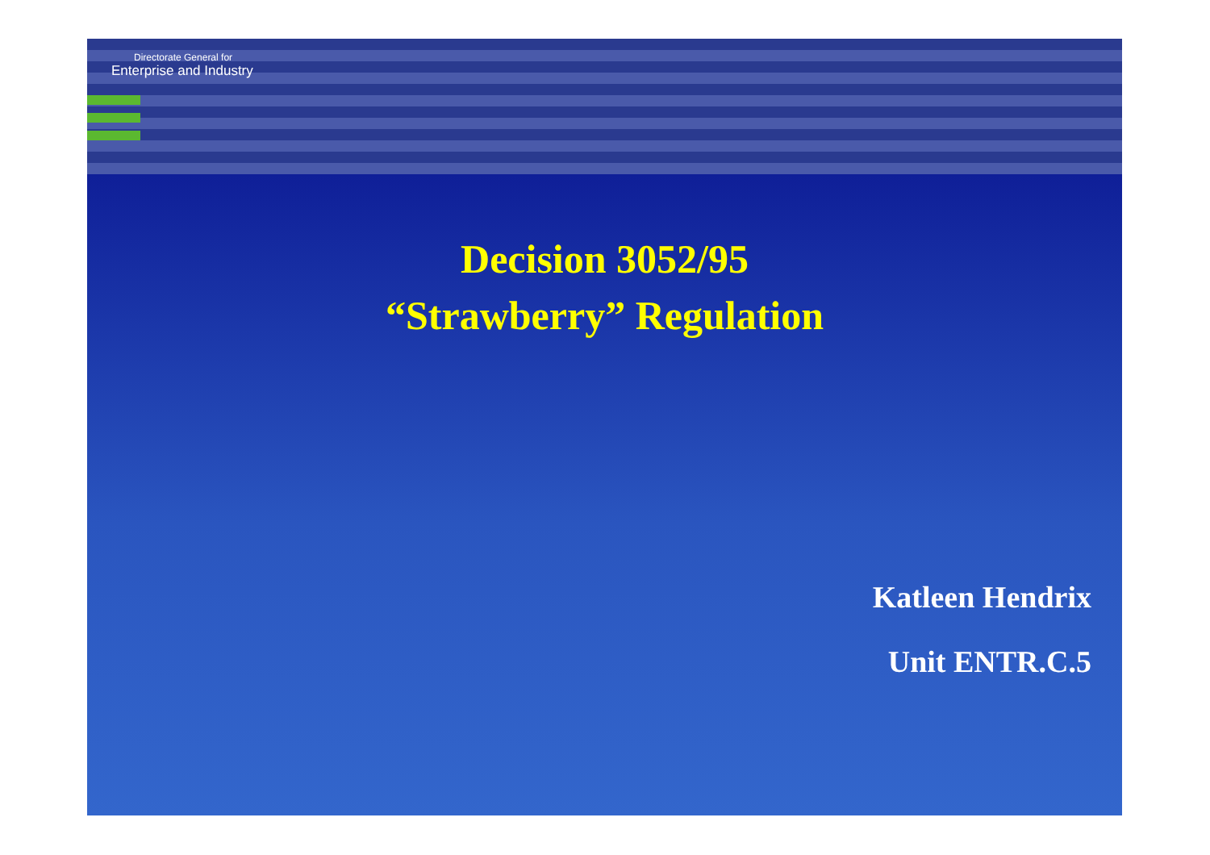Directorate General for
Enterprise and Industry
Decision 3052/95
“Strawberry” Regulation
Katleen Hendrix
Unit ENTR.C.5